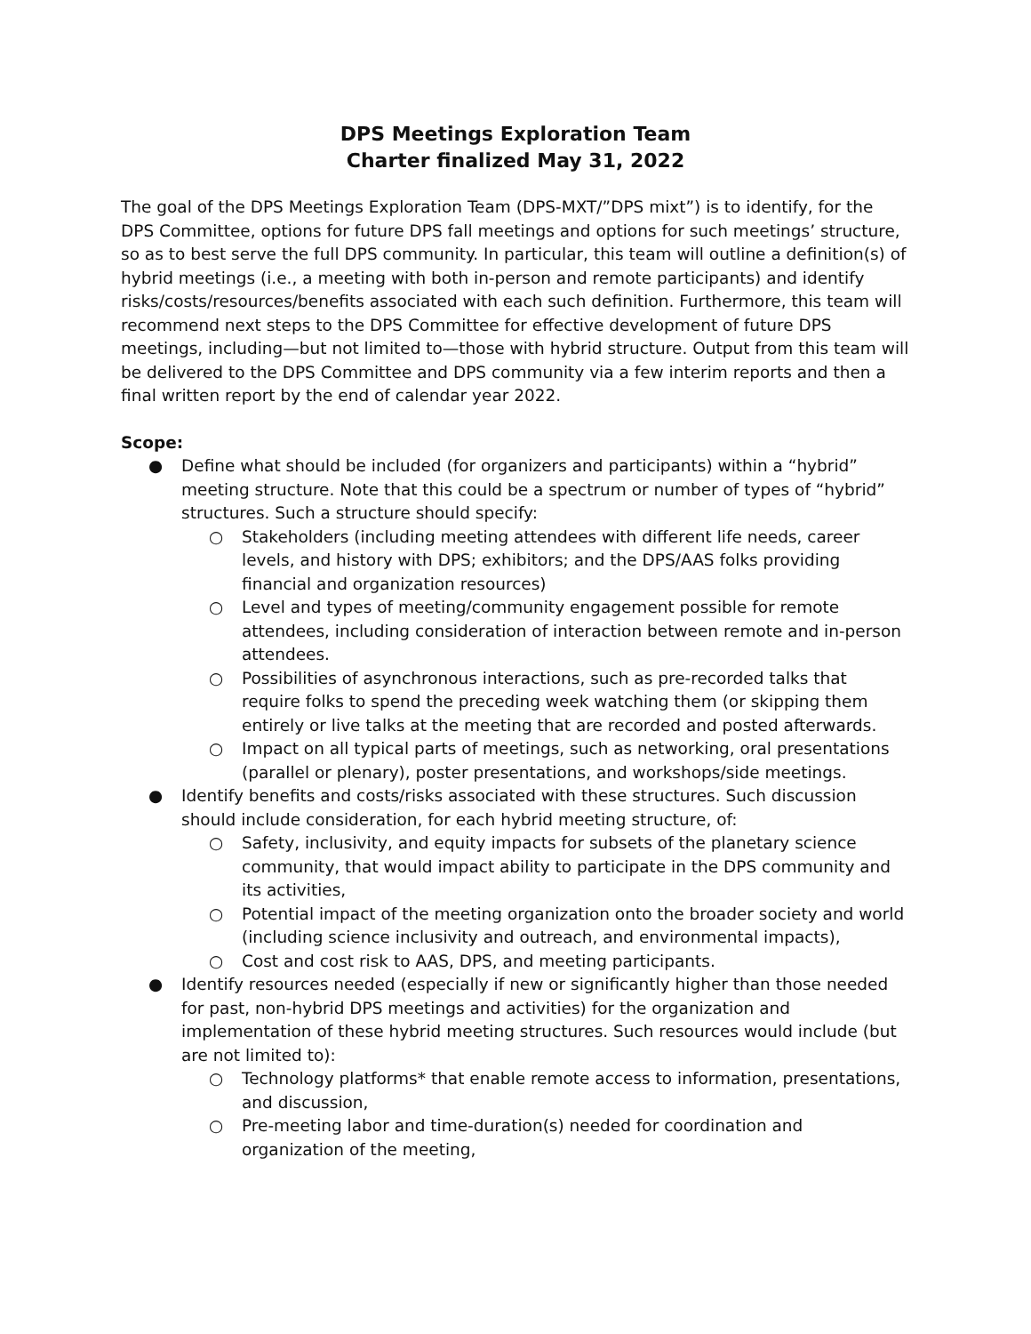DPS Meetings Exploration Team
Charter finalized May 31, 2022
The goal of the DPS Meetings Exploration Team (DPS-MXT/”DPS mixt”) is to identify, for the DPS Committee, options for future DPS fall meetings and options for such meetings’ structure, so as to best serve the full DPS community. In particular, this team will outline a definition(s) of hybrid meetings (i.e., a meeting with both in-person and remote participants) and identify risks/costs/resources/benefits associated with each such definition. Furthermore, this team will recommend next steps to the DPS Committee for effective development of future DPS meetings, including—but not limited to—those with hybrid structure. Output from this team will be delivered to the DPS Committee and DPS community via a few interim reports and then a final written report by the end of calendar year 2022.
Scope:
● Define what should be included (for organizers and participants) within a “hybrid” meeting structure. Note that this could be a spectrum or number of types of “hybrid” structures. Such a structure should specify:
○ Stakeholders (including meeting attendees with different life needs, career levels, and history with DPS; exhibitors; and the DPS/AAS folks providing financial and organization resources)
○ Level and types of meeting/community engagement possible for remote attendees, including consideration of interaction between remote and in-person attendees.
○ Possibilities of asynchronous interactions, such as pre-recorded talks that require folks to spend the preceding week watching them (or skipping them entirely or live talks at the meeting that are recorded and posted afterwards.
○ Impact on all typical parts of meetings, such as networking, oral presentations (parallel or plenary), poster presentations, and workshops/side meetings.
● Identify benefits and costs/risks associated with these structures. Such discussion should include consideration, for each hybrid meeting structure, of:
○ Safety, inclusivity, and equity impacts for subsets of the planetary science community, that would impact ability to participate in the DPS community and its activities,
○ Potential impact of the meeting organization onto the broader society and world (including science inclusivity and outreach, and environmental impacts),
○ Cost and cost risk to AAS, DPS, and meeting participants.
● Identify resources needed (especially if new or significantly higher than those needed for past, non-hybrid DPS meetings and activities) for the organization and implementation of these hybrid meeting structures. Such resources would include (but are not limited to):
○ Technology platforms* that enable remote access to information, presentations, and discussion,
○ Pre-meeting labor and time-duration(s) needed for coordination and organization of the meeting,